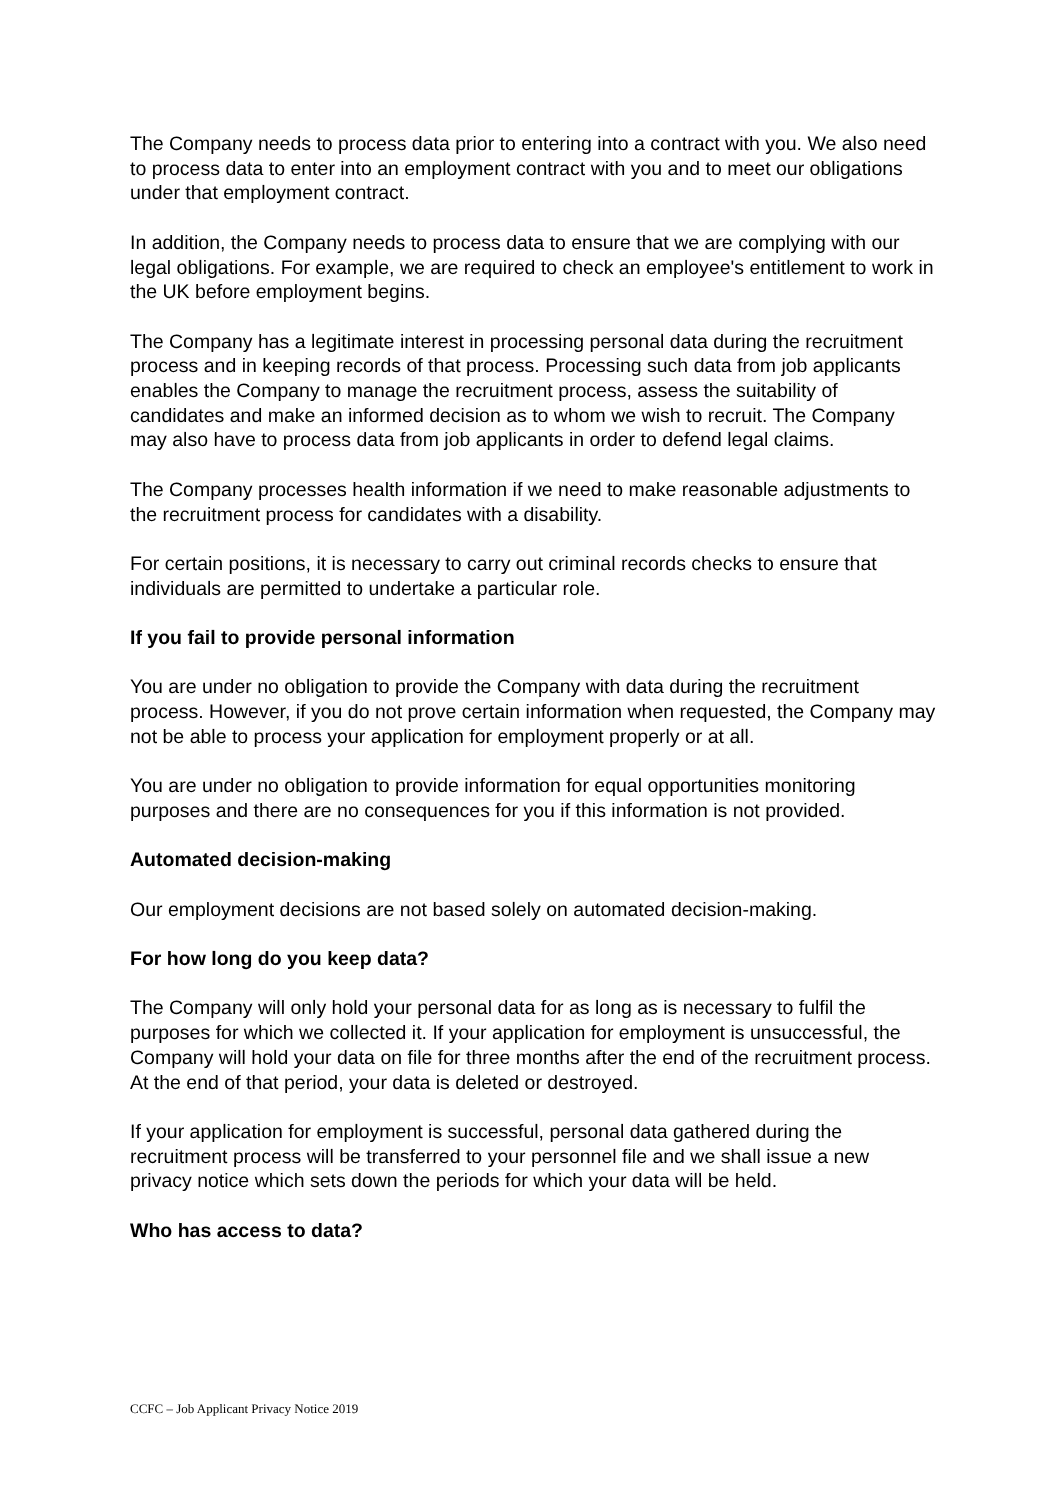The Company needs to process data prior to entering into a contract with you. We also need to process data to enter into an employment contract with you and to meet our obligations under that employment contract.
In addition, the Company needs to process data to ensure that we are complying with our legal obligations. For example, we are required to check an employee's entitlement to work in the UK before employment begins.
The Company has a legitimate interest in processing personal data during the recruitment process and in keeping records of that process. Processing such data from job applicants enables the Company to manage the recruitment process, assess the suitability of candidates and make an informed decision as to whom we wish to recruit. The Company may also have to process data from job applicants in order to defend legal claims.
The Company processes health information if we need to make reasonable adjustments to the recruitment process for candidates with a disability.
For certain positions, it is necessary to carry out criminal records checks to ensure that individuals are permitted to undertake a particular role.
If you fail to provide personal information
You are under no obligation to provide the Company with data during the recruitment process. However, if you do not prove certain information when requested, the Company may not be able to process your application for employment properly or at all.
You are under no obligation to provide information for equal opportunities monitoring purposes and there are no consequences for you if this information is not provided.
Automated decision-making
Our employment decisions are not based solely on automated decision-making.
For how long do you keep data?
The Company will only hold your personal data for as long as is necessary to fulfil the purposes for which we collected it. If your application for employment is unsuccessful, the Company will hold your data on file for three months after the end of the recruitment process. At the end of that period, your data is deleted or destroyed.
If your application for employment is successful, personal data gathered during the recruitment process will be transferred to your personnel file and we shall issue a new privacy notice which sets down the periods for which your data will be held.
Who has access to data?
CCFC – Job Applicant Privacy Notice 2019